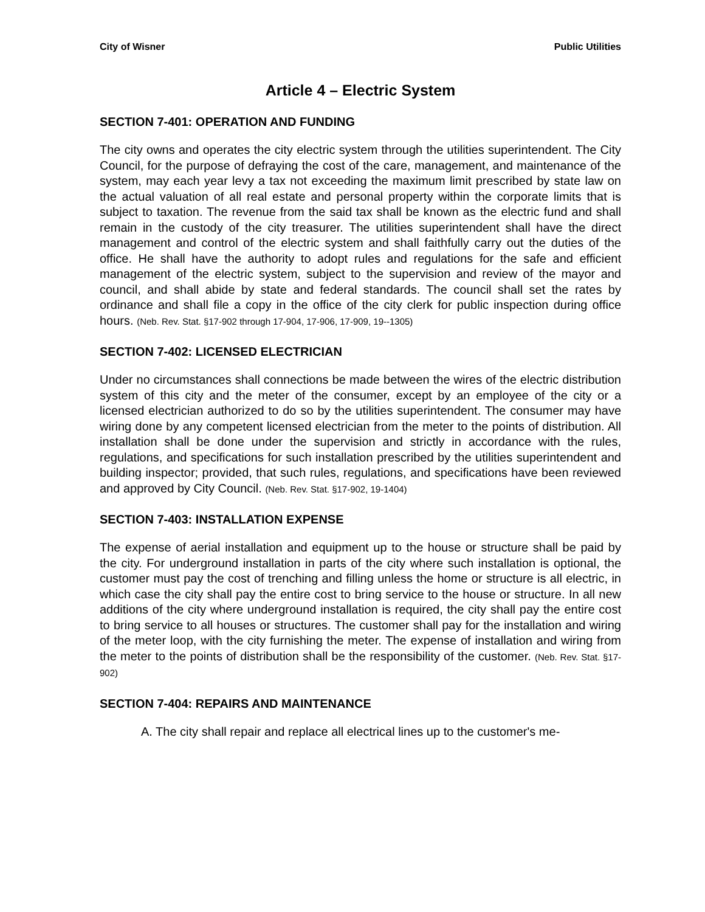City of Wisner Public Utilities
Article 4 – Electric System
SECTION 7-401: OPERATION AND FUNDING
The city owns and operates the city electric system through the utilities superintendent. The City Council, for the purpose of defraying the cost of the care, management, and maintenance of the system, may each year levy a tax not exceeding the maximum limit prescribed by state law on the actual valuation of all real estate and personal property within the corporate limits that is subject to taxation. The revenue from the said tax shall be known as the electric fund and shall remain in the custody of the city treasurer. The utilities superintendent shall have the direct management and control of the electric system and shall faithfully carry out the duties of the office. He shall have the authority to adopt rules and regulations for the safe and efficient management of the electric system, subject to the supervision and review of the mayor and council, and shall abide by state and federal standards. The council shall set the rates by ordinance and shall file a copy in the office of the city clerk for public inspection during office hours. (Neb. Rev. Stat. §17-902 through 17-904, 17-906, 17-909, 19--1305)
SECTION 7-402: LICENSED ELECTRICIAN
Under no circumstances shall connections be made between the wires of the electric distribution system of this city and the meter of the consumer, except by an employee of the city or a licensed electrician authorized to do so by the utilities superintendent. The consumer may have wiring done by any competent licensed electrician from the meter to the points of distribution. All installation shall be done under the supervision and strictly in accordance with the rules, regulations, and specifications for such installation prescribed by the utilities superintendent and building inspector; provided, that such rules, regulations, and specifications have been reviewed and approved by City Council. (Neb. Rev. Stat. §17-902, 19-1404)
SECTION 7-403: INSTALLATION EXPENSE
The expense of aerial installation and equipment up to the house or structure shall be paid by the city. For underground installation in parts of the city where such installation is optional, the customer must pay the cost of trenching and filling unless the home or structure is all electric, in which case the city shall pay the entire cost to bring service to the house or structure. In all new additions of the city where underground installation is required, the city shall pay the entire cost to bring service to all houses or structures. The customer shall pay for the installation and wiring of the meter loop, with the city furnishing the meter. The expense of installation and wiring from the meter to the points of distribution shall be the responsibility of the customer. (Neb. Rev. Stat. §17-902)
SECTION 7-404: REPAIRS AND MAINTENANCE
A. The city shall repair and replace all electrical lines up to the customer's me-